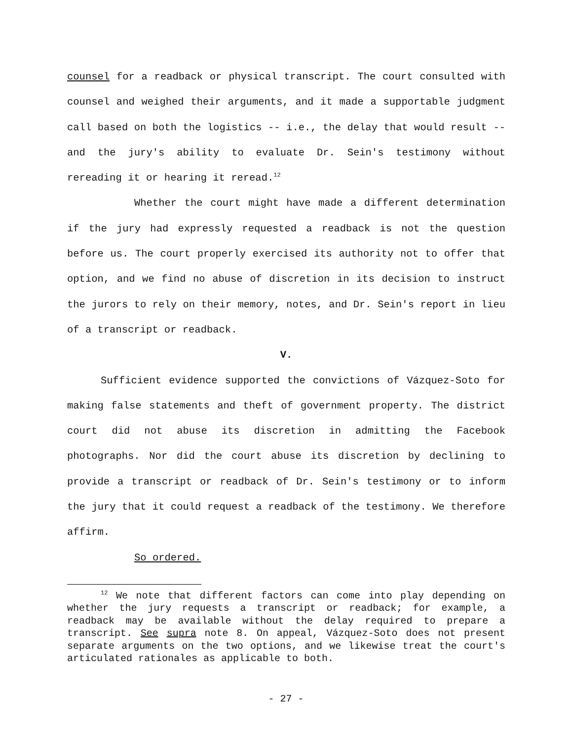counsel for a readback or physical transcript. The court consulted with counsel and weighed their arguments, and it made a supportable judgment call based on both the logistics -- i.e., the delay that would result -- and the jury's ability to evaluate Dr. Sein's testimony without rereading it or hearing it reread.<sup>12</sup>
Whether the court might have made a different determination if the jury had expressly requested a readback is not the question before us. The court properly exercised its authority not to offer that option, and we find no abuse of discretion in its decision to instruct the jurors to rely on their memory, notes, and Dr. Sein's report in lieu of a transcript or readback.
V.
Sufficient evidence supported the convictions of Vázquez-Soto for making false statements and theft of government property. The district court did not abuse its discretion in admitting the Facebook photographs. Nor did the court abuse its discretion by declining to provide a transcript or readback of Dr. Sein's testimony or to inform the jury that it could request a readback of the testimony. We therefore affirm.
So ordered.
<sup>12</sup> We note that different factors can come into play depending on whether the jury requests a transcript or readback; for example, a readback may be available without the delay required to prepare a transcript. See supra note 8. On appeal, Vázquez-Soto does not present separate arguments on the two options, and we likewise treat the court's articulated rationales as applicable to both.
- 27 -